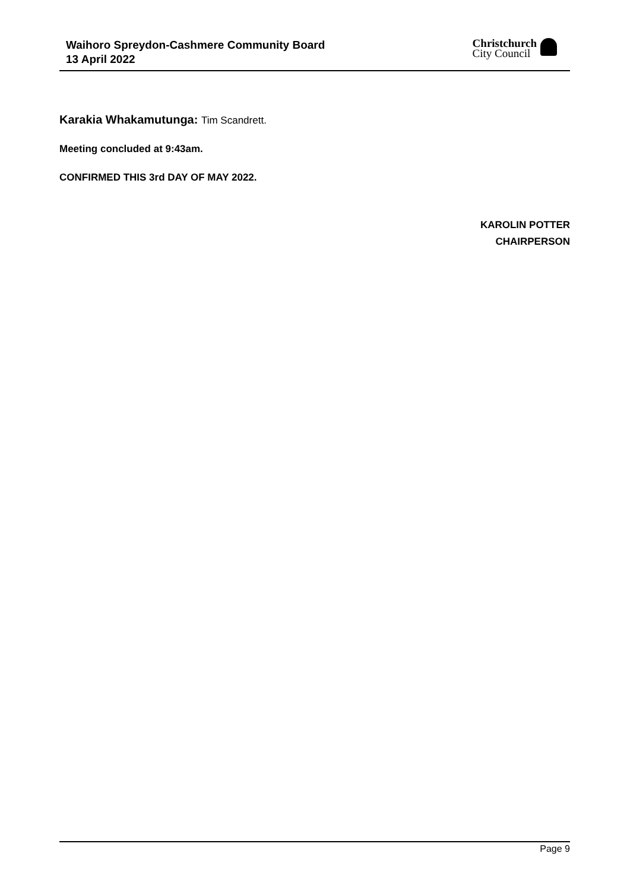Waihoro Spreydon-Cashmere Community Board
13 April 2022
Christchurch
City Council
Karakia Whakamutunga: Tim Scandrett.
Meeting concluded at 9:43am.
CONFIRMED THIS 3rd DAY OF MAY 2022.
KAROLIN POTTER
CHAIRPERSON
Page 9